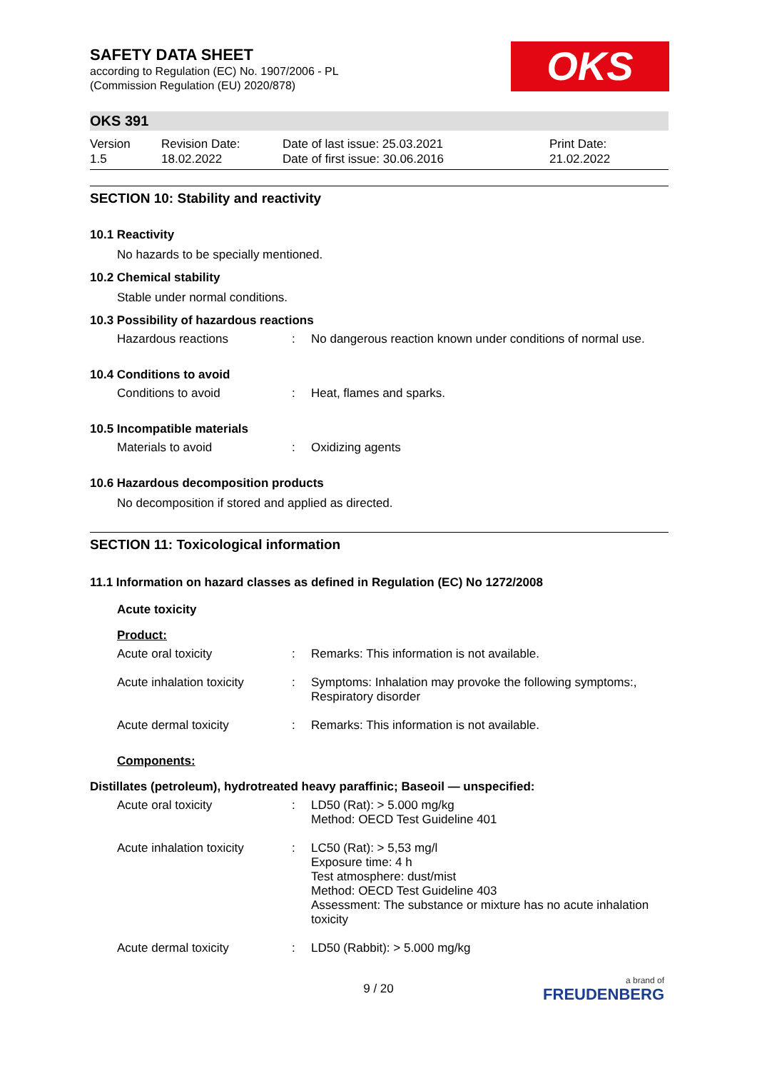OKS
SAFETY DATA SHEET
according to Regulation (EC) No. 1907/2006 - PL
(Commission Regulation (EU) 2020/878)
OKS 391
Version
1.5
Revision Date:
18.02.2022
Date of last issue: 25.03.2021
Date of first issue: 30.06.2016
Print Date:
21.02.2022
SECTION 10: Stability and reactivity
10.1 Reactivity
No hazards to be specially mentioned.
10.2 Chemical stability
Stable under normal conditions.
10.3 Possibility of hazardous reactions
Hazardous reactions : No dangerous reaction known under conditions of normal use.
10.4 Conditions to avoid
Conditions to avoid : Heat, flames and sparks.
10.5 Incompatible materials
Materials to avoid : Oxidizing agents
10.6 Hazardous decomposition products
No decomposition if stored and applied as directed.
SECTION 11: Toxicological information
11.1 Information on hazard classes as defined in Regulation (EC) No 1272/2008
Acute toxicity
Product:
Acute oral toxicity : Remarks: This information is not available.
Acute inhalation toxicity
: Symptoms: Inhalation may provoke the following symptoms:, Respiratory disorder
Acute dermal toxicity : Remarks: This information is not available.
Components:
Distillates (petroleum), hydrotreated heavy paraffinic; Baseoil — unspecified:
Acute oral toxicity : LD50 (Rat): > 5.000 mg/kg
Method: OECD Test Guideline 401
Acute inhalation toxicity
: LC50 (Rat): > 5,53 mg/l
Exposure time: 4 h
Test atmosphere: dust/mist
Method: OECD Test Guideline 403
Assessment: The substance or mixture has no acute inhalation toxicity
Acute dermal toxicity : LD50 (Rabbit): > 5.000 mg/kg
9 / 20 a brand of
FREUDENBERG